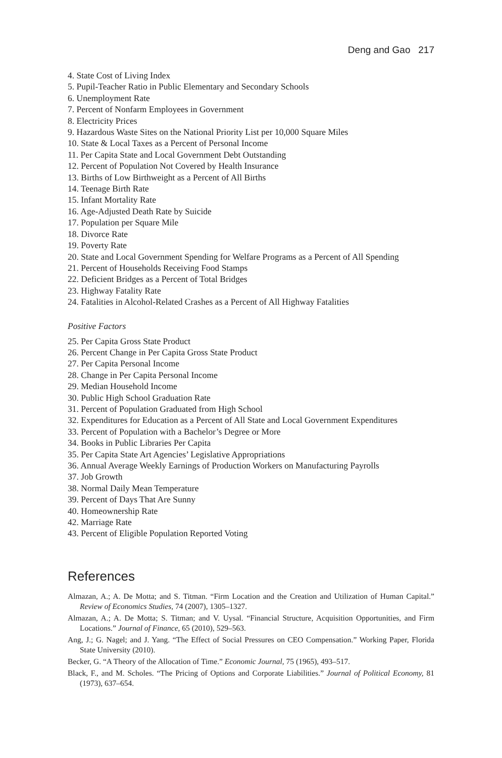Deng and Gao 217
4. State Cost of Living Index
5. Pupil-Teacher Ratio in Public Elementary and Secondary Schools
6. Unemployment Rate
7. Percent of Nonfarm Employees in Government
8. Electricity Prices
9. Hazardous Waste Sites on the National Priority List per 10,000 Square Miles
10. State & Local Taxes as a Percent of Personal Income
11. Per Capita State and Local Government Debt Outstanding
12. Percent of Population Not Covered by Health Insurance
13. Births of Low Birthweight as a Percent of All Births
14. Teenage Birth Rate
15. Infant Mortality Rate
16. Age-Adjusted Death Rate by Suicide
17. Population per Square Mile
18. Divorce Rate
19. Poverty Rate
20. State and Local Government Spending for Welfare Programs as a Percent of All Spending
21. Percent of Households Receiving Food Stamps
22. Deficient Bridges as a Percent of Total Bridges
23. Highway Fatality Rate
24. Fatalities in Alcohol-Related Crashes as a Percent of All Highway Fatalities
Positive Factors
25. Per Capita Gross State Product
26. Percent Change in Per Capita Gross State Product
27. Per Capita Personal Income
28. Change in Per Capita Personal Income
29. Median Household Income
30. Public High School Graduation Rate
31. Percent of Population Graduated from High School
32. Expenditures for Education as a Percent of All State and Local Government Expenditures
33. Percent of Population with a Bachelor’s Degree or More
34. Books in Public Libraries Per Capita
35. Per Capita State Art Agencies’ Legislative Appropriations
36. Annual Average Weekly Earnings of Production Workers on Manufacturing Payrolls
37. Job Growth
38. Normal Daily Mean Temperature
39. Percent of Days That Are Sunny
40. Homeownership Rate
42. Marriage Rate
43. Percent of Eligible Population Reported Voting
References
Almazan, A.; A. De Motta; and S. Titman. “Firm Location and the Creation and Utilization of Human Capital.” Review of Economics Studies, 74 (2007), 1305–1327.
Almazan, A.; A. De Motta; S. Titman; and V. Uysal. “Financial Structure, Acquisition Opportunities, and Firm Locations.” Journal of Finance, 65 (2010), 529–563.
Ang, J.; G. Nagel; and J. Yang. “The Effect of Social Pressures on CEO Compensation.” Working Paper, Florida State University (2010).
Becker, G. “A Theory of the Allocation of Time.” Economic Journal, 75 (1965), 493–517.
Black, F., and M. Scholes. “The Pricing of Options and Corporate Liabilities.” Journal of Political Economy, 81 (1973), 637–654.